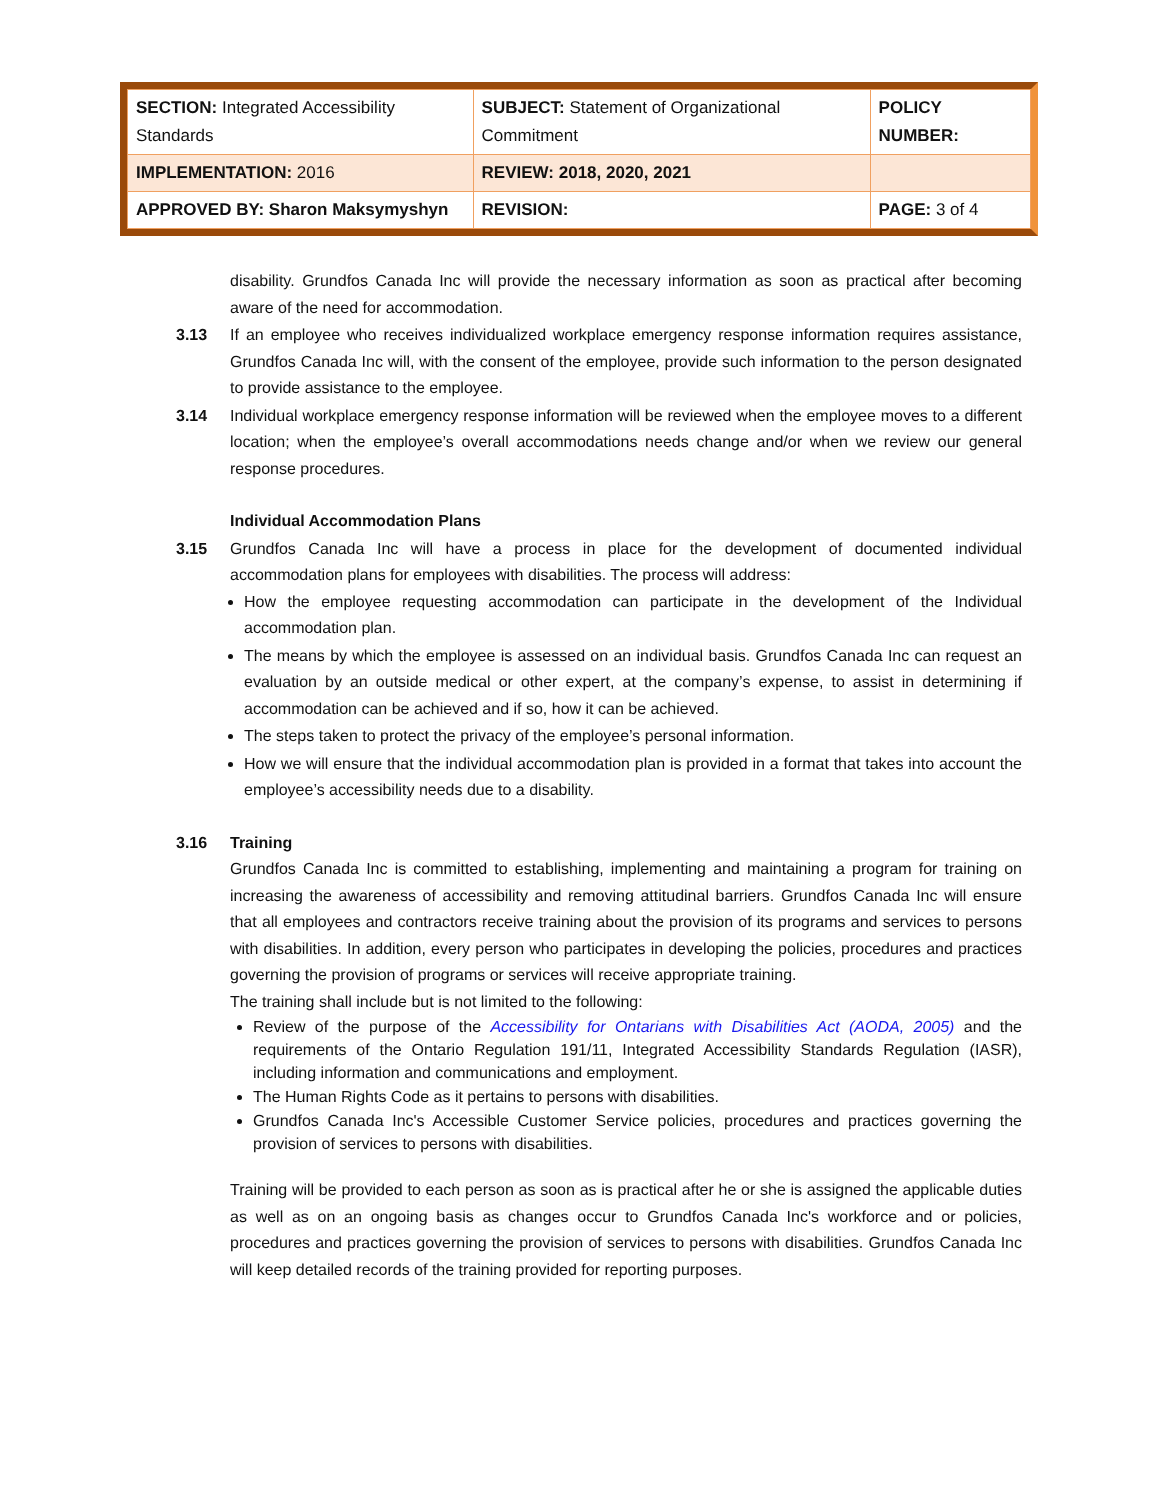| SECTION: Integrated Accessibility Standards | SUBJECT: Statement of Organizational Commitment | POLICY NUMBER: |
| IMPLEMENTATION: 2016 | REVIEW: 2018, 2020, 2021 | |
| APPROVED BY: Sharon Maksymyshyn | REVISION: | PAGE: 3 of 4 |
disability. Grundfos Canada Inc will provide the necessary information as soon as practical after becoming aware of the need for accommodation.
3.13 If an employee who receives individualized workplace emergency response information requires assistance, Grundfos Canada Inc will, with the consent of the employee, provide such information to the person designated to provide assistance to the employee.
3.14 Individual workplace emergency response information will be reviewed when the employee moves to a different location; when the employee’s overall accommodations needs change and/or when we review our general response procedures.
Individual Accommodation Plans
3.15 Grundfos Canada Inc will have a process in place for the development of documented individual accommodation plans for employees with disabilities. The process will address:
How the employee requesting accommodation can participate in the development of the Individual accommodation plan.
The means by which the employee is assessed on an individual basis. Grundfos Canada Inc can request an evaluation by an outside medical or other expert, at the company’s expense, to assist in determining if accommodation can be achieved and if so, how it can be achieved.
The steps taken to protect the privacy of the employee’s personal information.
How we will ensure that the individual accommodation plan is provided in a format that takes into account the employee’s accessibility needs due to a disability.
3.16 Training
Grundfos Canada Inc is committed to establishing, implementing and maintaining a program for training on increasing the awareness of accessibility and removing attitudinal barriers. Grundfos Canada Inc will ensure that all employees and contractors receive training about the provision of its programs and services to persons with disabilities. In addition, every person who participates in developing the policies, procedures and practices governing the provision of programs or services will receive appropriate training.
The training shall include but is not limited to the following:
Review of the purpose of the Accessibility for Ontarians with Disabilities Act (AODA, 2005) and the requirements of the Ontario Regulation 191/11, Integrated Accessibility Standards Regulation (IASR), including information and communications and employment.
The Human Rights Code as it pertains to persons with disabilities.
Grundfos Canada Inc's Accessible Customer Service policies, procedures and practices governing the provision of services to persons with disabilities.
Training will be provided to each person as soon as is practical after he or she is assigned the applicable duties as well as on an ongoing basis as changes occur to Grundfos Canada Inc's workforce and or policies, procedures and practices governing the provision of services to persons with disabilities. Grundfos Canada Inc will keep detailed records of the training provided for reporting purposes.